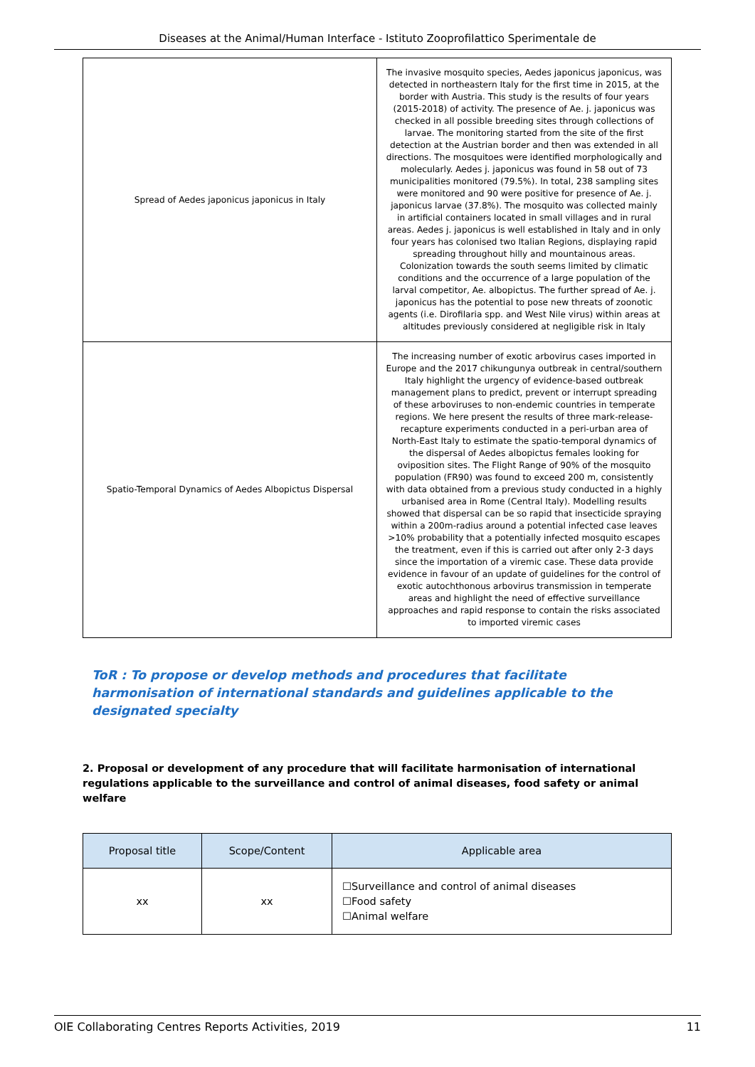Diseases at the Animal/Human Interface - Istituto Zooprofilattico Sperimentale de
| Spread of Aedes japonicus japonicus in Italy | The invasive mosquito species, Aedes japonicus japonicus, was detected in northeastern Italy for the first time in 2015, at the border with Austria. This study is the results of four years (2015-2018) of activity. The presence of Ae. j. japonicus was checked in all possible breeding sites through collections of larvae. The monitoring started from the site of the first detection at the Austrian border and then was extended in all directions. The mosquitoes were identified morphologically and molecularly. Aedes j. japonicus was found in 58 out of 73 municipalities monitored (79.5%). In total, 238 sampling sites were monitored and 90 were positive for presence of Ae. j. japonicus larvae (37.8%). The mosquito was collected mainly in artificial containers located in small villages and in rural areas. Aedes j. japonicus is well established in Italy and in only four years has colonised two Italian Regions, displaying rapid spreading throughout hilly and mountainous areas. Colonization towards the south seems limited by climatic conditions and the occurrence of a large population of the larval competitor, Ae. albopictus. The further spread of Ae. j. japonicus has the potential to pose new threats of zoonotic agents (i.e. Dirofilaria spp. and West Nile virus) within areas at altitudes previously considered at negligible risk in Italy |
| Spatio-Temporal Dynamics of Aedes Albopictus Dispersal | The increasing number of exotic arbovirus cases imported in Europe and the 2017 chikungunya outbreak in central/southern Italy highlight the urgency of evidence-based outbreak management plans to predict, prevent or interrupt spreading of these arboviruses to non-endemic countries in temperate regions. We here present the results of three mark-release-recapture experiments conducted in a peri-urban area of North-East Italy to estimate the spatio-temporal dynamics of the dispersal of Aedes albopictus females looking for oviposition sites. The Flight Range of 90% of the mosquito population (FR90) was found to exceed 200 m, consistently with data obtained from a previous study conducted in a highly urbanised area in Rome (Central Italy). Modelling results showed that dispersal can be so rapid that insecticide spraying within a 200m-radius around a potential infected case leaves >10% probability that a potentially infected mosquito escapes the treatment, even if this is carried out after only 2-3 days since the importation of a viremic case. These data provide evidence in favour of an update of guidelines for the control of exotic autochthonous arbovirus transmission in temperate areas and highlight the need of effective surveillance approaches and rapid response to contain the risks associated to imported viremic cases |
ToR : To propose or develop methods and procedures that facilitate harmonisation of international standards and guidelines applicable to the designated specialty
2. Proposal or development of any procedure that will facilitate harmonisation of international regulations applicable to the surveillance and control of animal diseases, food safety or animal welfare
| Proposal title | Scope/Content | Applicable area |
| --- | --- | --- |
| xx | xx | ☐Surveillance and control of animal diseases ☐Food safety ☐Animal welfare |
OIE Collaborating Centres Reports Activities, 2019 11